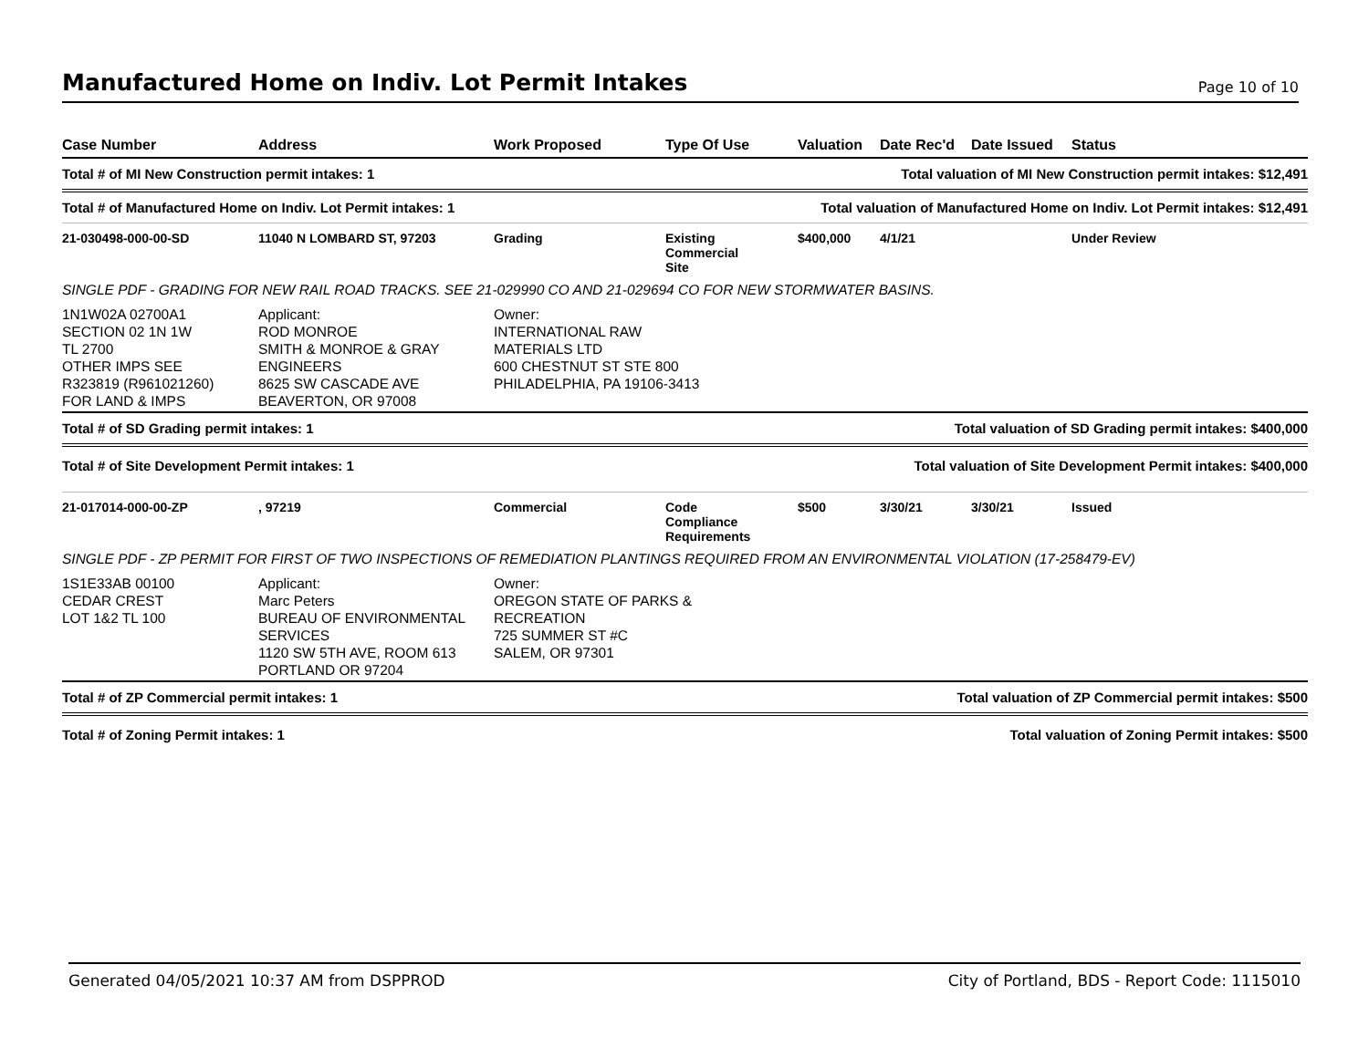Manufactured Home on Indiv. Lot Permit Intakes
Page 10 of 10
| Case Number | Address | Work Proposed | Type Of Use | Valuation | Date Rec'd | Date Issued | Status |
| --- | --- | --- | --- | --- | --- | --- | --- |
| Total # of MI New Construction permit intakes: 1 | | | | Total valuation of MI New Construction permit intakes: $12,491 | | | |
| Total # of Manufactured Home on Indiv. Lot Permit intakes: 1 | | | Total valuation of Manufactured Home on Indiv. Lot Permit intakes: $12,491 | | | | |
| 21-030498-000-00-SD | 11040 N LOMBARD ST, 97203 | Grading | Existing Commercial Site | $400,000 | 4/1/21 | | Under Review |
| SINGLE PDF - GRADING FOR NEW RAIL ROAD TRACKS. SEE 21-029990 CO AND 21-029694 CO FOR NEW STORMWATER BASINS. | | | | | | | |
| 1N1W02A 02700A1 SECTION 02 1N 1W TL 2700 OTHER IMPS SEE R323819 (R961021260) FOR LAND & IMPS | Applicant: ROD MONROE SMITH & MONROE & GRAY ENGINEERS 8625 SW CASCADE AVE BEAVERTON, OR 97008 | Owner: INTERNATIONAL RAW MATERIALS LTD 600 CHESTNUT ST STE 800 PHILADELPHIA, PA 19106-3413 | | | | | |
| Total # of SD Grading permit intakes: 1 | | | | Total valuation of SD Grading permit intakes: $400,000 | | | |
| Total # of Site Development Permit intakes: 1 | | | | Total valuation of Site Development Permit intakes: $400,000 | | | |
| 21-017014-000-00-ZP | , 97219 | Commercial | Code Compliance Requirements | $500 | 3/30/21 | 3/30/21 | Issued |
| SINGLE PDF - ZP PERMIT FOR FIRST OF TWO INSPECTIONS OF REMEDIATION PLANTINGS REQUIRED FROM AN ENVIRONMENTAL VIOLATION (17-258479-EV) | | | | | | | |
| 1S1E33AB 00100 CEDAR CREST LOT 1&2 TL 100 | Applicant: Marc Peters BUREAU OF ENVIRONMENTAL SERVICES 1120 SW 5TH AVE, ROOM 613 PORTLAND OR 97204 | Owner: OREGON STATE OF PARKS & RECREATION 725 SUMMER ST #C SALEM, OR 97301 | | | | | |
| Total # of ZP Commercial permit intakes: 1 | | | | Total valuation of ZP Commercial permit intakes: $500 | | | |
| Total # of Zoning Permit intakes: 1 | | | | Total valuation of Zoning Permit intakes: $500 | | | |
Generated 04/05/2021 10:37 AM from DSPPROD City of Portland, BDS - Report Code: 1115010